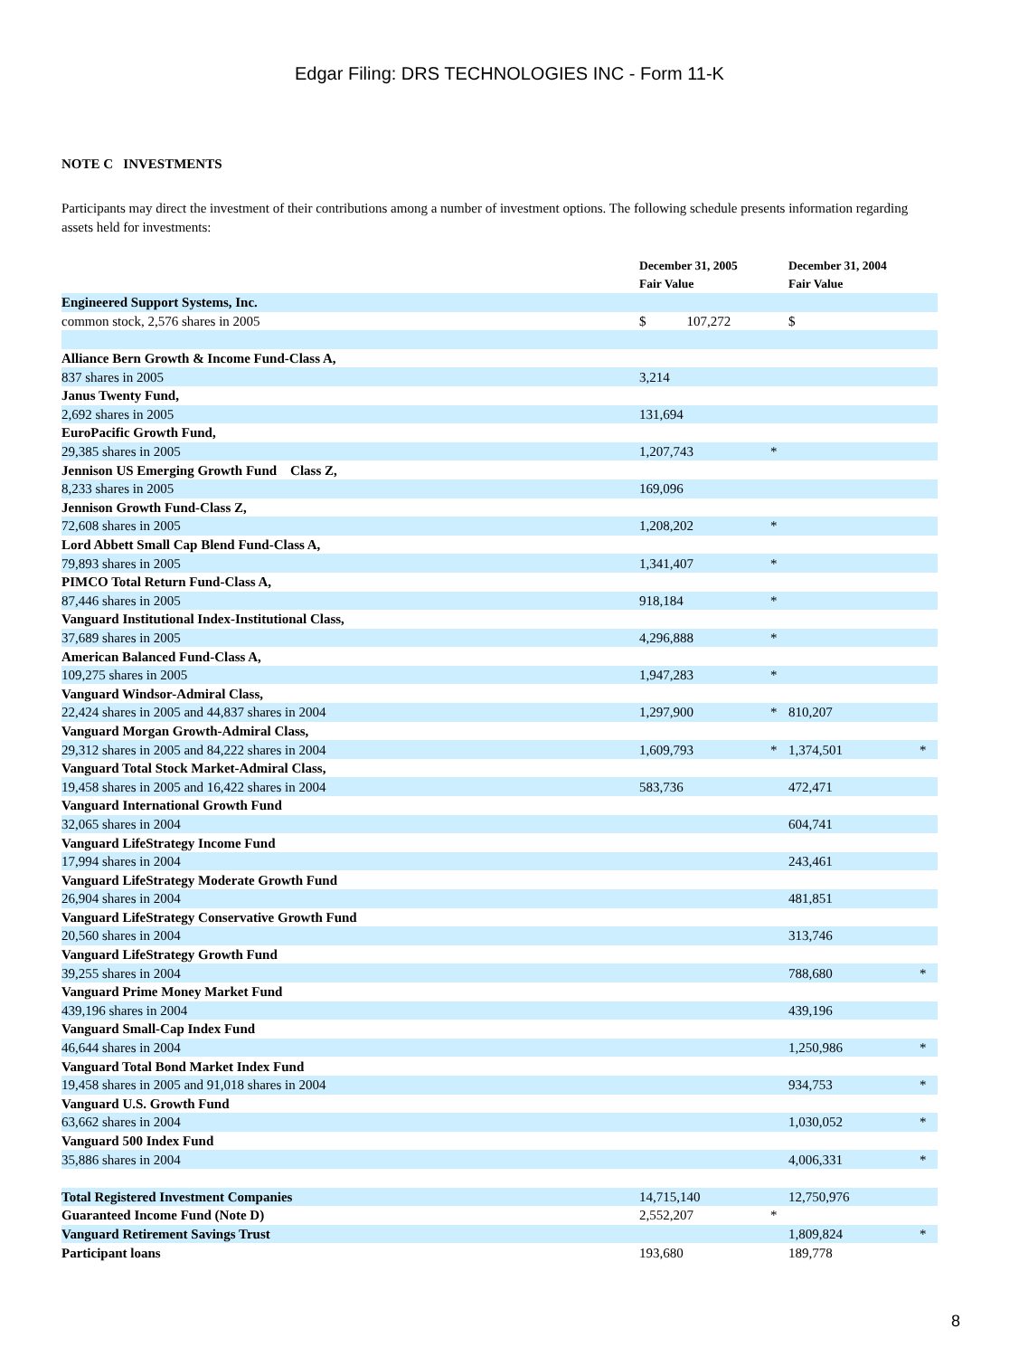Edgar Filing: DRS TECHNOLOGIES INC - Form 11-K
NOTE C INVESTMENTS
Participants may direct the investment of their contributions among a number of investment options. The following schedule presents information regarding assets held for investments:
| | December 31, 2005 Fair Value | | December 31, 2004 Fair Value | |
| --- | --- | --- | --- | --- |
| Engineered Support Systems, Inc. | | | | |
| common stock, 2,576 shares in 2005 | $ 107,272 | | $ | |
| Alliance Bern Growth & Income Fund-Class A, | | | | |
| 837 shares in 2005 | 3,214 | | | |
| Janus Twenty Fund, | | | | |
| 2,692 shares in 2005 | 131,694 | | | |
| EuroPacific Growth Fund, | | | | |
| 29,385 shares in 2005 | 1,207,743 | * | | |
| Jennison US Emerging Growth Fund Class Z, | | | | |
| 8,233 shares in 2005 | 169,096 | | | |
| Jennison Growth Fund-Class Z, | | | | |
| 72,608 shares in 2005 | 1,208,202 | * | | |
| Lord Abbett Small Cap Blend Fund-Class A, | | | | |
| 79,893 shares in 2005 | 1,341,407 | * | | |
| PIMCO Total Return Fund-Class A, | | | | |
| 87,446 shares in 2005 | 918,184 | * | | |
| Vanguard Institutional Index-Institutional Class, | | | | |
| 37,689 shares in 2005 | 4,296,888 | * | | |
| American Balanced Fund-Class A, | | | | |
| 109,275 shares in 2005 | 1,947,283 | * | | |
| Vanguard Windsor-Admiral Class, | | | | |
| 22,424 shares in 2005 and 44,837 shares in 2004 | 1,297,900 | * | 810,207 | |
| Vanguard Morgan Growth-Admiral Class, | | | | |
| 29,312 shares in 2005 and 84,222 shares in 2004 | 1,609,793 | * | 1,374,501 | * |
| Vanguard Total Stock Market-Admiral Class, | | | | |
| 19,458 shares in 2005 and 16,422 shares in 2004 | 583,736 | | 472,471 | |
| Vanguard International Growth Fund | | | | |
| 32,065 shares in 2004 | | | 604,741 | |
| Vanguard LifeStrategy Income Fund | | | | |
| 17,994 shares in 2004 | | | 243,461 | |
| Vanguard LifeStrategy Moderate Growth Fund | | | | |
| 26,904 shares in 2004 | | | 481,851 | |
| Vanguard LifeStrategy Conservative Growth Fund | | | | |
| 20,560 shares in 2004 | | | 313,746 | |
| Vanguard LifeStrategy Growth Fund | | | | |
| 39,255 shares in 2004 | | | 788,680 | * |
| Vanguard Prime Money Market Fund | | | | |
| 439,196 shares in 2004 | | | 439,196 | |
| Vanguard Small-Cap Index Fund | | | | |
| 46,644 shares in 2004 | | | 1,250,986 | * |
| Vanguard Total Bond Market Index Fund | | | | |
| 19,458 shares in 2005 and 91,018 shares in 2004 | | | 934,753 | * |
| Vanguard U.S. Growth Fund | | | | |
| 63,662 shares in 2004 | | | 1,030,052 | * |
| Vanguard 500 Index Fund | | | | |
| 35,886 shares in 2004 | | | 4,006,331 | * |
| Total Registered Investment Companies | 14,715,140 | | 12,750,976 | |
| Guaranteed Income Fund (Note D) | 2,552,207 | * | | |
| Vanguard Retirement Savings Trust | | | 1,809,824 | * |
| Participant loans | 193,680 | | 189,778 | |
8